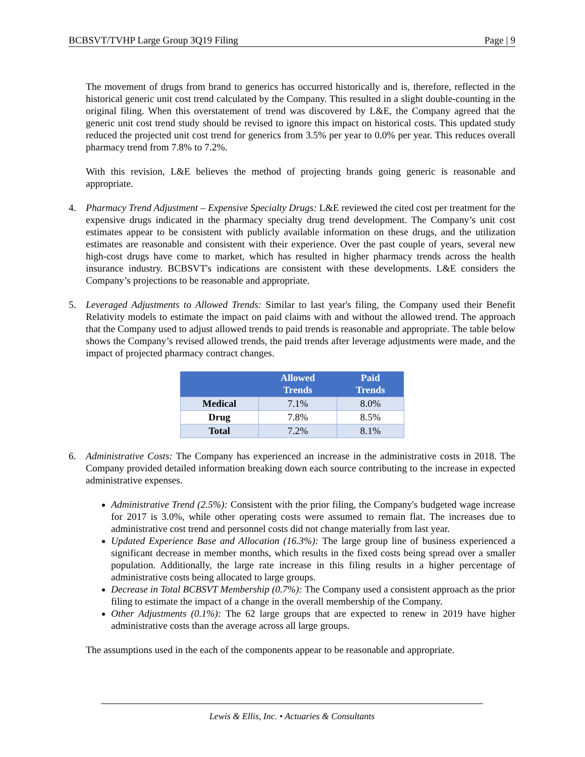BCBSVT/TVHP Large Group 3Q19 Filing Page | 9
The movement of drugs from brand to generics has occurred historically and is, therefore, reflected in the historical generic unit cost trend calculated by the Company. This resulted in a slight double-counting in the original filing. When this overstatement of trend was discovered by L&E, the Company agreed that the generic unit cost trend study should be revised to ignore this impact on historical costs. This updated study reduced the projected unit cost trend for generics from 3.5% per year to 0.0% per year. This reduces overall pharmacy trend from 7.8% to 7.2%.
With this revision, L&E believes the method of projecting brands going generic is reasonable and appropriate.
4. Pharmacy Trend Adjustment – Expensive Specialty Drugs: L&E reviewed the cited cost per treatment for the expensive drugs indicated in the pharmacy specialty drug trend development. The Company’s unit cost estimates appear to be consistent with publicly available information on these drugs, and the utilization estimates are reasonable and consistent with their experience. Over the past couple of years, several new high-cost drugs have come to market, which has resulted in higher pharmacy trends across the health insurance industry. BCBSVT's indications are consistent with these developments. L&E considers the Company’s projections to be reasonable and appropriate.
5. Leveraged Adjustments to Allowed Trends: Similar to last year's filing, the Company used their Benefit Relativity models to estimate the impact on paid claims with and without the allowed trend. The approach that the Company used to adjust allowed trends to paid trends is reasonable and appropriate. The table below shows the Company’s revised allowed trends, the paid trends after leverage adjustments were made, and the impact of projected pharmacy contract changes.
| | Allowed Trends | Paid Trends |
| --- | --- | --- |
| Medical | 7.1% | 8.0% |
| Drug | 7.8% | 8.5% |
| Total | 7.2% | 8.1% |
6. Administrative Costs: The Company has experienced an increase in the administrative costs in 2018. The Company provided detailed information breaking down each source contributing to the increase in expected administrative expenses.
Administrative Trend (2.5%): Consistent with the prior filing, the Company's budgeted wage increase for 2017 is 3.0%, while other operating costs were assumed to remain flat. The increases due to administrative cost trend and personnel costs did not change materially from last year.
Updated Experience Base and Allocation (16.3%): The large group line of business experienced a significant decrease in member months, which results in the fixed costs being spread over a smaller population. Additionally, the large rate increase in this filing results in a higher percentage of administrative costs being allocated to large groups.
Decrease in Total BCBSVT Membership (0.7%): The Company used a consistent approach as the prior filing to estimate the impact of a change in the overall membership of the Company.
Other Adjustments (0.1%): The 62 large groups that are expected to renew in 2019 have higher administrative costs than the average across all large groups.
The assumptions used in the each of the components appear to be reasonable and appropriate.
Lewis & Ellis, Inc. • Actuaries & Consultants